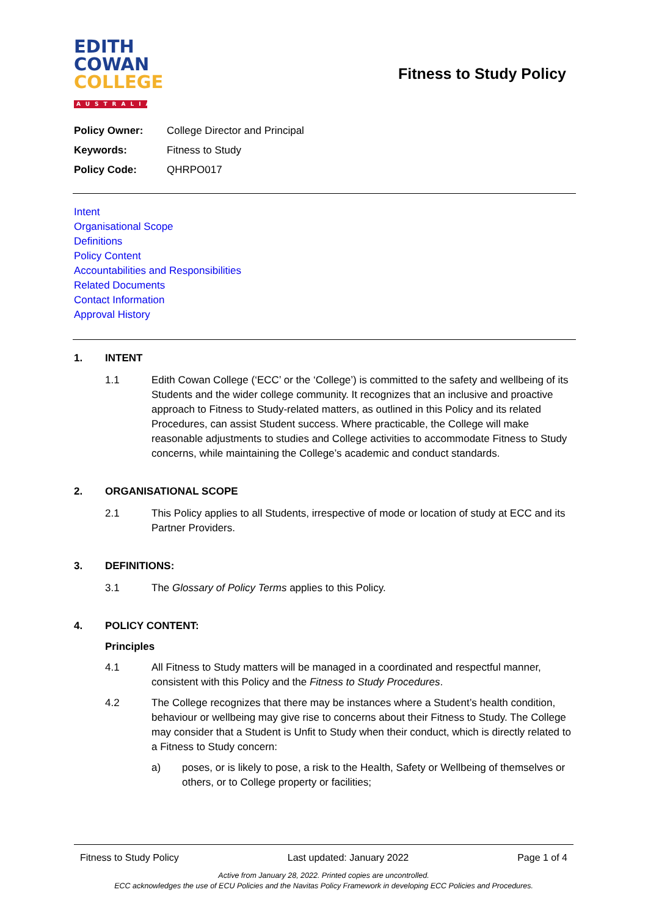EDITH
COWAN
COLLEGE
AUSTRALIA
Fitness to Study Policy
| Policy Owner: | College Director and Principal |
| Keywords: | Fitness to Study |
| Policy Code: | QHRPO017 |
Intent
Organisational Scope
Definitions
Policy Content
Accountabilities and Responsibilities
Related Documents
Contact Information
Approval History
1. INTENT
1.1 Edith Cowan College (‘ECC’ or the ‘College’) is committed to the safety and wellbeing of its Students and the wider college community. It recognizes that an inclusive and proactive approach to Fitness to Study-related matters, as outlined in this Policy and its related Procedures, can assist Student success. Where practicable, the College will make reasonable adjustments to studies and College activities to accommodate Fitness to Study concerns, while maintaining the College’s academic and conduct standards.
2. ORGANISATIONAL SCOPE
2.1 This Policy applies to all Students, irrespective of mode or location of study at ECC and its Partner Providers.
3. DEFINITIONS:
3.1 The Glossary of Policy Terms applies to this Policy.
4. POLICY CONTENT:
Principles
4.1 All Fitness to Study matters will be managed in a coordinated and respectful manner, consistent with this Policy and the Fitness to Study Procedures.
4.2 The College recognizes that there may be instances where a Student’s health condition, behaviour or wellbeing may give rise to concerns about their Fitness to Study. The College may consider that a Student is Unfit to Study when their conduct, which is directly related to a Fitness to Study concern:
a) poses, or is likely to pose, a risk to the Health, Safety or Wellbeing of themselves or others, or to College property or facilities;
Fitness to Study Policy Last updated: January 2022 Page 1 of 4
Active from January 28, 2022. Printed copies are uncontrolled.
ECC acknowledges the use of ECU Policies and the Navitas Policy Framework in developing ECC Policies and Procedures.